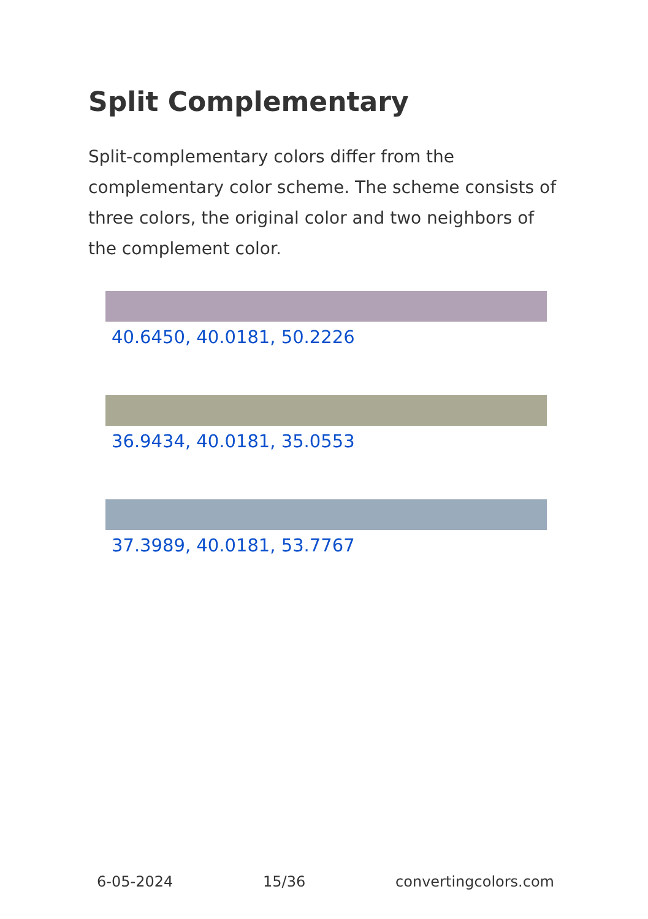Split Complementary
Split-complementary colors differ from the complementary color scheme. The scheme consists of three colors, the original color and two neighbors of the complement color.
40.6450, 40.0181, 50.2226
36.9434, 40.0181, 35.0553
37.3989, 40.0181, 53.7767
6-05-2024 15/36 convertingcolors.com